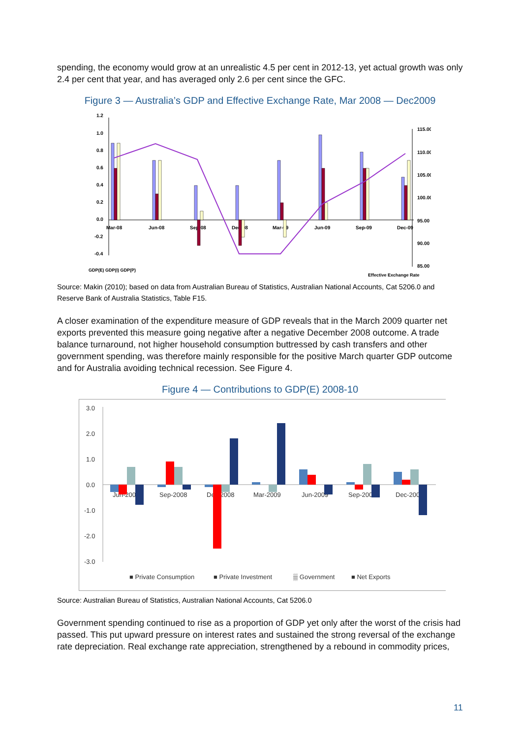spending, the economy would grow at an unrealistic 4.5 per cent in 2012-13, yet actual growth was only 2.4 per cent that year, and has averaged only 2.6 per cent since the GFC.
Figure 3 — Australia’s GDP and Effective Exchange Rate, Mar 2008 — Dec2009
1.2
1.0
0.8
0.6
0.4
0.2
0.0
-0.2
-0.4
115.00
110.00
105.00
100.00
95.00
90.00
85.00
Mar-08
Jun-08
Sep-08
Dec-08
Mar-09
Jun-09
Sep-09
Dec-09
GDP(E) GDP(I) GDP(P)
Effective Exchange Rate
Source: Makin (2010); based on data from Australian Bureau of Statistics, Australian National Accounts, Cat 5206.0 and Reserve Bank of Australia Statistics, Table F15.
A closer examination of the expenditure measure of GDP reveals that in the March 2009 quarter net exports prevented this measure going negative after a negative December 2008 outcome. A trade balance turnaround, not higher household consumption buttressed by cash transfers and other government spending, was therefore mainly responsible for the positive March quarter GDP outcome and for Australia avoiding technical recession. See Figure 4.
Figure 4 — Contributions to GDP(E) 2008-10
3.0
2.0
1.0
0.0
-1.0
-2.0
-3.0
Jun-2008
Sep-2008
Dec-2008
Mar-2009
Jun-2009
Sep-2009
Dec-2009
■ Private Consumption
■ Private Investment
▒ Government
■ Net Exports
Source: Australian Bureau of Statistics, Australian National Accounts, Cat 5206.0
Government spending continued to rise as a proportion of GDP yet only after the worst of the crisis had passed. This put upward pressure on interest rates and sustained the strong reversal of the exchange rate depreciation. Real exchange rate appreciation, strengthened by a rebound in commodity prices,
11